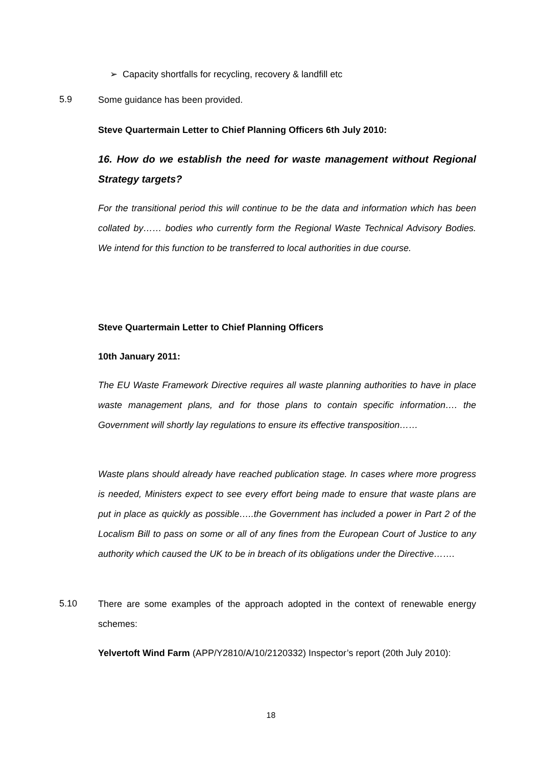➢ Capacity shortfalls for recycling, recovery & landfill etc
5.9 Some guidance has been provided.
Steve Quartermain Letter to Chief Planning Officers 6th July 2010:
16. How do we establish the need for waste management without Regional Strategy targets?
For the transitional period this will continue to be the data and information which has been collated by…… bodies who currently form the Regional Waste Technical Advisory Bodies. We intend for this function to be transferred to local authorities in due course.
Steve Quartermain Letter to Chief Planning Officers
10th January 2011:
The EU Waste Framework Directive requires all waste planning authorities to have in place waste management plans, and for those plans to contain specific information…. the Government will shortly lay regulations to ensure its effective transposition……
Waste plans should already have reached publication stage. In cases where more progress is needed, Ministers expect to see every effort being made to ensure that waste plans are put in place as quickly as possible…..the Government has included a power in Part 2 of the Localism Bill to pass on some or all of any fines from the European Court of Justice to any authority which caused the UK to be in breach of its obligations under the Directive…….
5.10
There are some examples of the approach adopted in the context of renewable energy schemes:
Yelvertoft Wind Farm (APP/Y2810/A/10/2120332) Inspector’s report (20th July 2010):
18